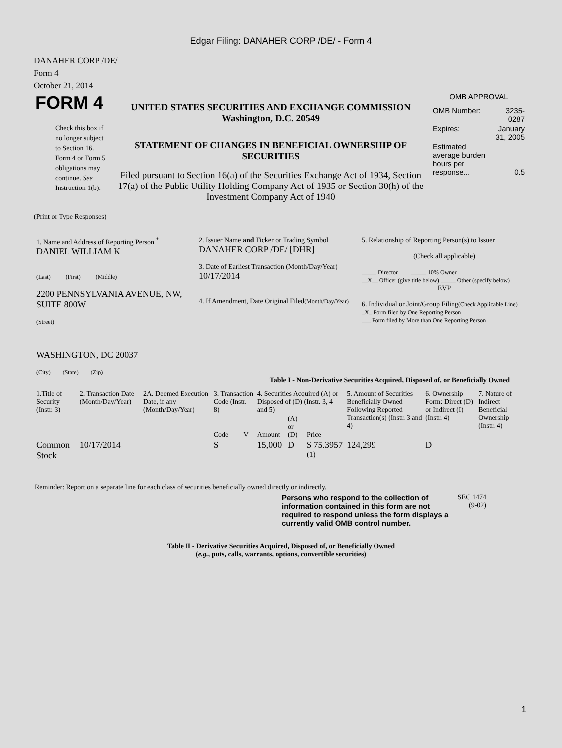Edgar Filing: DANAHER CORP /DE/ - Form 4
DANAHER CORP /DE/
Form 4
October 21, 2014
| FORM 4 Check this box if no longer subject to Section 16. Form 4 or Form 5 obligations may continue. See Instruction 1(b). | UNITED STATES SECURITIES AND EXCHANGE COMMISSION Washington, D.C. 20549 STATEMENT OF CHANGES IN BENEFICIAL OWNERSHIP OF SECURITIES Filed pursuant to Section 16(a) of the Securities Exchange Act of 1934, Section 17(a) of the Public Utility Holding Company Act of 1935 or Section 30(h) of the Investment Company Act of 1940 | OMB APPROVAL / OMB Number: / 3235-0287 / / Expires: / January 31, 2005 / / Estimated average burden hours per response... / 0.5 / |
(Print or Type Responses)
| 1. Name and Address of Reporting Person <sup>*</sup> DANIEL WILLIAM K (Last) (First) (Middle) 2200 PENNSYLVANIA AVENUE, NW, SUITE 800W (Street) WASHINGTON, DC 20037 (City) (State) (Zip) | 2. Issuer Name and Ticker or Trading Symbol DANAHER CORP /DE/ [DHR] 3. Date of Earliest Transaction (Month/Day/Year) 10/17/2014 4. If Amendment, Date Original Filed (Month/Day/Year) | 5. Relationship of Reporting Person(s) to Issuer (Check all applicable) _____ Director _____ 10% Owner __X__ Officer (give title below) _____ Other (specify below) EVP 6. Individual or Joint/Group Filing (Check Applicable Line) _X_ Form filed by One Reporting Person ___ Form filed by More than One Reporting Person |
Table I - Non-Derivative Securities Acquired, Disposed of, or Beneficially Owned
| 1.Title of Security (Instr. 3) | 2. Transaction Date (Month/Day/Year) | 2A. Deemed Execution Date, if any (Month/Day/Year) | 3. Transaction Code (Instr. 8) | | 4. Securities Acquired (A) or Disposed of (D) (Instr. 3, 4 and 5) | | | 5. Amount of Securities Beneficially Owned Following Reported Transaction(s) (Instr. 3 and 4) | 6. Ownership Form: Direct (D) or Indirect (I) (Instr. 4) | 7. Nature of Indirect Beneficial Ownership (Instr. 4) |
| --- | --- | --- | --- | --- | --- | --- | --- | --- | --- | --- |
| | | | Code | V | Amount | (A) or (D) | Price | | | |
| Common Stock | 10/17/2014 | | S | | 15,000 | D | $ 75.3957 <sup>(1)</sup> | 124,299 | D | |
Reminder: Report on a separate line for each class of securities beneficially owned directly or indirectly.
Persons who respond to the collection of information contained in this form are not required to respond unless the form displays a currently valid OMB control number.
SEC 1474 (9-02)
Table II - Derivative Securities Acquired, Disposed of, or Beneficially Owned
(e.g., puts, calls, warrants, options, convertible securities)
1